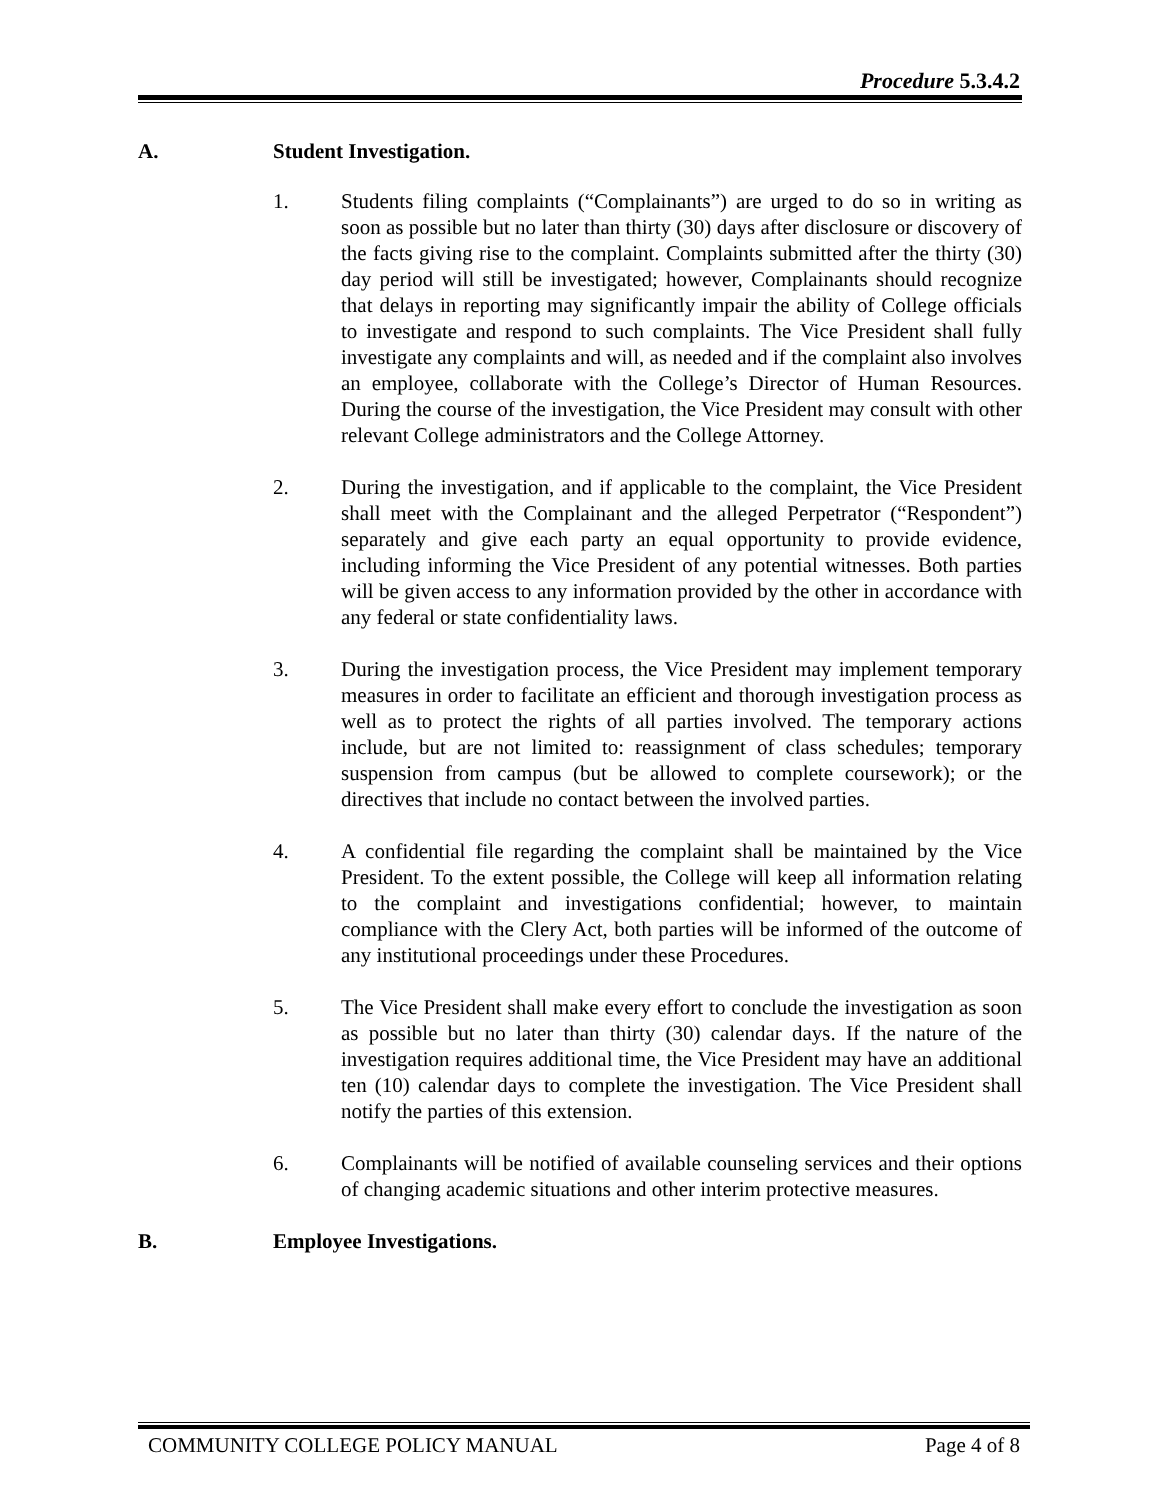Procedure 5.3.4.2
A. Student Investigation.
1. Students filing complaints (“Complainants”) are urged to do so in writing as soon as possible but no later than thirty (30) days after disclosure or discovery of the facts giving rise to the complaint. Complaints submitted after the thirty (30) day period will still be investigated; however, Complainants should recognize that delays in reporting may significantly impair the ability of College officials to investigate and respond to such complaints. The Vice President shall fully investigate any complaints and will, as needed and if the complaint also involves an employee, collaborate with the College’s Director of Human Resources. During the course of the investigation, the Vice President may consult with other relevant College administrators and the College Attorney.
2. During the investigation, and if applicable to the complaint, the Vice President shall meet with the Complainant and the alleged Perpetrator (“Respondent”) separately and give each party an equal opportunity to provide evidence, including informing the Vice President of any potential witnesses. Both parties will be given access to any information provided by the other in accordance with any federal or state confidentiality laws.
3. During the investigation process, the Vice President may implement temporary measures in order to facilitate an efficient and thorough investigation process as well as to protect the rights of all parties involved. The temporary actions include, but are not limited to: reassignment of class schedules; temporary suspension from campus (but be allowed to complete coursework); or the directives that include no contact between the involved parties.
4. A confidential file regarding the complaint shall be maintained by the Vice President. To the extent possible, the College will keep all information relating to the complaint and investigations confidential; however, to maintain compliance with the Clery Act, both parties will be informed of the outcome of any institutional proceedings under these Procedures.
5. The Vice President shall make every effort to conclude the investigation as soon as possible but no later than thirty (30) calendar days. If the nature of the investigation requires additional time, the Vice President may have an additional ten (10) calendar days to complete the investigation. The Vice President shall notify the parties of this extension.
6. Complainants will be notified of available counseling services and their options of changing academic situations and other interim protective measures.
B. Employee Investigations.
COMMUNITY COLLEGE POLICY MANUAL Page 4 of 8